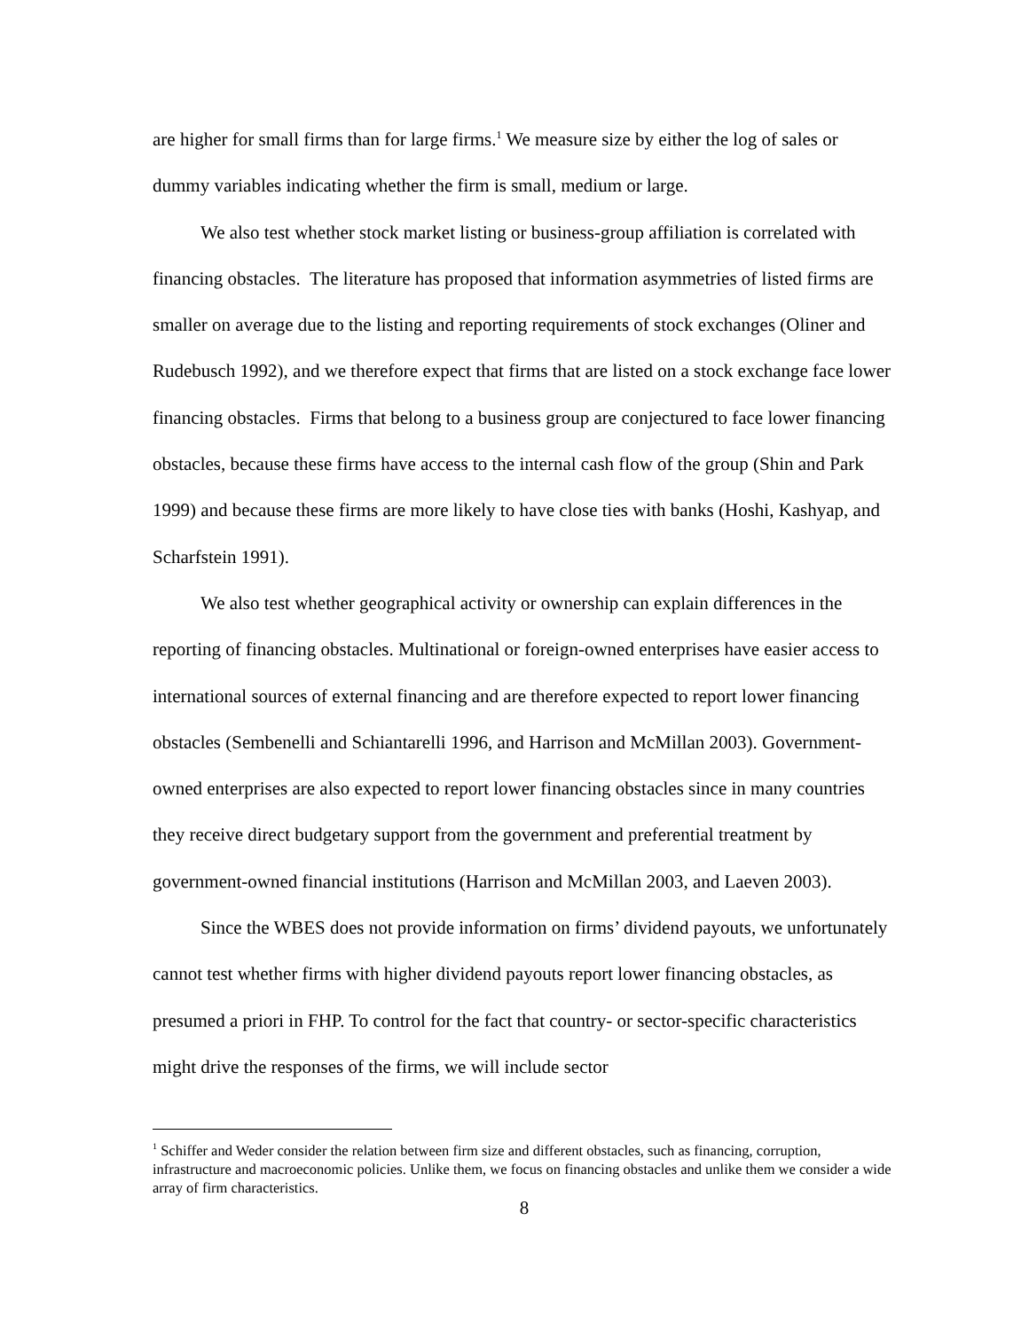are higher for small firms than for large firms.<sup>1</sup> We measure size by either the log of sales or dummy variables indicating whether the firm is small, medium or large.
We also test whether stock market listing or business-group affiliation is correlated with financing obstacles. The literature has proposed that information asymmetries of listed firms are smaller on average due to the listing and reporting requirements of stock exchanges (Oliner and Rudebusch 1992), and we therefore expect that firms that are listed on a stock exchange face lower financing obstacles. Firms that belong to a business group are conjectured to face lower financing obstacles, because these firms have access to the internal cash flow of the group (Shin and Park 1999) and because these firms are more likely to have close ties with banks (Hoshi, Kashyap, and Scharfstein 1991).
We also test whether geographical activity or ownership can explain differences in the reporting of financing obstacles. Multinational or foreign-owned enterprises have easier access to international sources of external financing and are therefore expected to report lower financing obstacles (Sembenelli and Schiantarelli 1996, and Harrison and McMillan 2003). Government-owned enterprises are also expected to report lower financing obstacles since in many countries they receive direct budgetary support from the government and preferential treatment by government-owned financial institutions (Harrison and McMillan 2003, and Laeven 2003).
Since the WBES does not provide information on firms’ dividend payouts, we unfortunately cannot test whether firms with higher dividend payouts report lower financing obstacles, as presumed a priori in FHP. To control for the fact that country- or sector-specific characteristics might drive the responses of the firms, we will include sector
<sup>1</sup> Schiffer and Weder consider the relation between firm size and different obstacles, such as financing, corruption, infrastructure and macroeconomic policies. Unlike them, we focus on financing obstacles and unlike them we consider a wide array of firm characteristics.
8